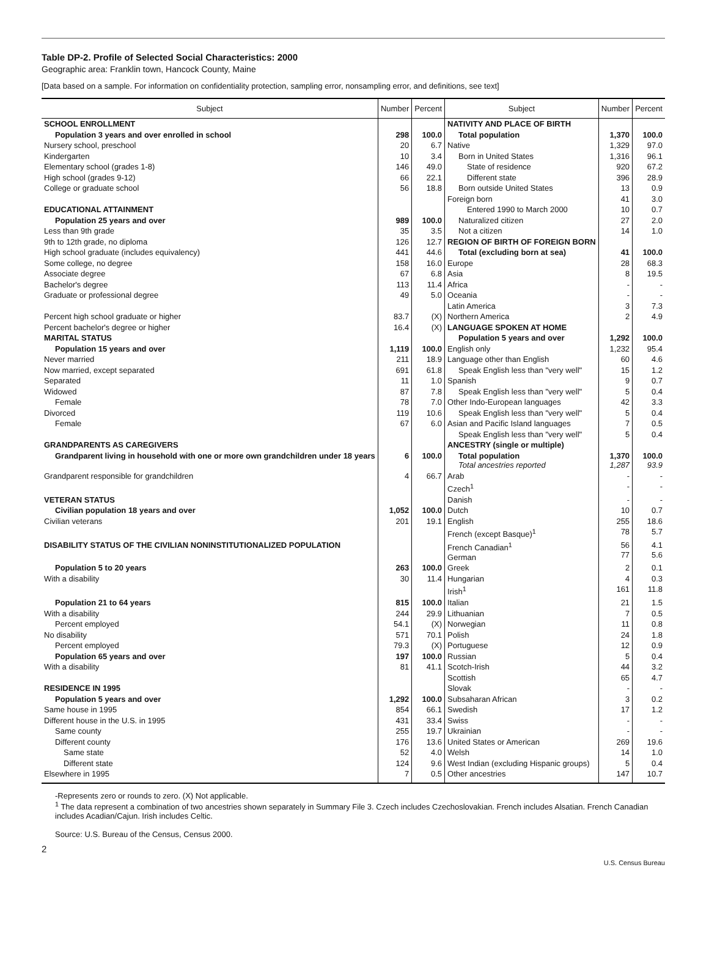Table DP-2. Profile of Selected Social Characteristics: 2000
Geographic area: Franklin town, Hancock County, Maine
[Data based on a sample. For information on confidentiality protection, sampling error, nonsampling error, and definitions, see text]
| Subject | Number | Percent | Subject | Number | Percent |
| --- | --- | --- | --- | --- | --- |
| SCHOOL ENROLLMENT | | | NATIVITY AND PLACE OF BIRTH | | |
| Population 3 years and over enrolled in school | 298 | 100.0 | Total population | 1,370 | 100.0 |
| Nursery school, preschool | 20 | 6.7 | Native | 1,329 | 97.0 |
| Kindergarten | 10 | 3.4 | Born in United States | 1,316 | 96.1 |
| Elementary school (grades 1-8) | 146 | 49.0 | State of residence | 920 | 67.2 |
| High school (grades 9-12) | 66 | 22.1 | Different state | 396 | 28.9 |
| College or graduate school | 56 | 18.8 | Born outside United States | 13 | 0.9 |
| | | | Foreign born | 41 | 3.0 |
| EDUCATIONAL ATTAINMENT | | | Entered 1990 to March 2000 | 10 | 0.7 |
| Population 25 years and over | 989 | 100.0 | Naturalized citizen | 27 | 2.0 |
| Less than 9th grade | 35 | 3.5 | Not a citizen | 14 | 1.0 |
| 9th to 12th grade, no diploma | 126 | 12.7 | REGION OF BIRTH OF FOREIGN BORN | | |
| High school graduate (includes equivalency) | 441 | 44.6 | Total (excluding born at sea) | 41 | 100.0 |
| Some college, no degree | 158 | 16.0 | Europe | 28 | 68.3 |
| Associate degree | 67 | 6.8 | Asia | 8 | 19.5 |
| Bachelor's degree | 113 | 11.4 | Africa | - | - |
| Graduate or professional degree | 49 | 5.0 | Oceania | - | - |
| | | | Latin America | 3 | 7.3 |
| Percent high school graduate or higher | 83.7 | (X) | Northern America | 2 | 4.9 |
| Percent bachelor's degree or higher | 16.4 | (X) | LANGUAGE SPOKEN AT HOME | | |
| MARITAL STATUS | | | Population 5 years and over | 1,292 | 100.0 |
| Population 15 years and over | 1,119 | 100.0 | English only | 1,232 | 95.4 |
| Never married | 211 | 18.9 | Language other than English | 60 | 4.6 |
| Now married, except separated | 691 | 61.8 | Speak English less than "very well" | 15 | 1.2 |
| Separated | 11 | 1.0 | Spanish | 9 | 0.7 |
| Widowed | 87 | 7.8 | Speak English less than "very well" | 5 | 0.4 |
| Female | 78 | 7.0 | Other Indo-European languages | 42 | 3.3 |
| Divorced | 119 | 10.6 | Speak English less than "very well" | 5 | 0.4 |
| Female | 67 | 6.0 | Asian and Pacific Island languages | 7 | 0.5 |
| | | | Speak English less than "very well" | 5 | 0.4 |
| GRANDPARENTS AS CAREGIVERS | | | ANCESTRY (single or multiple) | | |
| Grandparent living in household with one or more own grandchildren under 18 years | 6 | 100.0 | Total population Total ancestries reported | 1,370 1,287 | 100.0 93.9 |
| Grandparent responsible for grandchildren | 4 | 66.7 | Arab | - | - |
| | | | Czech<sup>1</sup> | - | - |
| VETERAN STATUS | | | Danish | - | - |
| Civilian population 18 years and over | 1,052 | 100.0 | Dutch | 10 | 0.7 |
| Civilian veterans | 201 | 19.1 | English | 255 | 18.6 |
| | | | French (except Basque)<sup>1</sup> | 78 | 5.7 |
| DISABILITY STATUS OF THE CIVILIAN NONINSTITUTIONALIZED POPULATION | | | French Canadian<sup>1</sup> German | 56 77 | 4.1 5.6 |
| Population 5 to 20 years | 263 | 100.0 | Greek | 2 | 0.1 |
| With a disability | 30 | 11.4 | Hungarian | 4 | 0.3 |
| | | | Irish<sup>1</sup> | 161 | 11.8 |
| Population 21 to 64 years | 815 | 100.0 | Italian | 21 | 1.5 |
| With a disability | 244 | 29.9 | Lithuanian | 7 | 0.5 |
| Percent employed | 54.1 | (X) | Norwegian | 11 | 0.8 |
| No disability | 571 | 70.1 | Polish | 24 | 1.8 |
| Percent employed | 79.3 | (X) | Portuguese | 12 | 0.9 |
| Population 65 years and over | 197 | 100.0 | Russian | 5 | 0.4 |
| With a disability | 81 | 41.1 | Scotch-Irish | 44 | 3.2 |
| | | | Scottish | 65 | 4.7 |
| RESIDENCE IN 1995 | | | Slovak | - | - |
| Population 5 years and over | 1,292 | 100.0 | Subsaharan African | 3 | 0.2 |
| Same house in 1995 | 854 | 66.1 | Swedish | 17 | 1.2 |
| Different house in the U.S. in 1995 | 431 | 33.4 | Swiss | - | - |
| Same county | 255 | 19.7 | Ukrainian | - | - |
| Different county | 176 | 13.6 | United States or American | 269 | 19.6 |
| Same state | 52 | 4.0 | Welsh | 14 | 1.0 |
| Different state | 124 | 9.6 | West Indian (excluding Hispanic groups) | 5 | 0.4 |
| Elsewhere in 1995 | 7 | 0.5 | Other ancestries | 147 | 10.7 |
-Represents zero or rounds to zero. (X) Not applicable.
<sup>1</sup> The data represent a combination of two ancestries shown separately in Summary File 3. Czech includes Czechoslovakian. French includes Alsatian. French Canadian includes Acadian/Cajun. Irish includes Celtic.
Source: U.S. Bureau of the Census, Census 2000.
2
U.S. Census Bureau